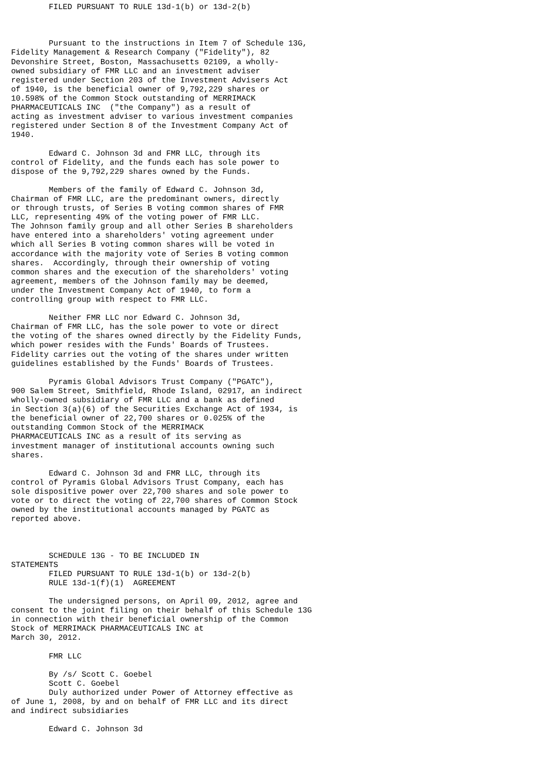FILED PURSUANT TO RULE 13d-1(b) or 13d-2(b)



        Pursuant to the instructions in Item 7 of Schedule 13G,
Fidelity Management & Research Company ("Fidelity"), 82
Devonshire Street, Boston, Massachusetts 02109, a wholly-
owned subsidiary of FMR LLC and an investment adviser
registered under Section 203 of the Investment Advisers Act
of 1940, is the beneficial owner of 9,792,229 shares or
10.598% of the Common Stock outstanding of MERRIMACK
PHARMACEUTICALS INC  ("the Company") as a result of
acting as investment adviser to various investment companies
registered under Section 8 of the Investment Company Act of
1940.

        Edward C. Johnson 3d and FMR LLC, through its
control of Fidelity, and the funds each has sole power to
dispose of the 9,792,229 shares owned by the Funds.

        Members of the family of Edward C. Johnson 3d,
Chairman of FMR LLC, are the predominant owners, directly
or through trusts, of Series B voting common shares of FMR
LLC, representing 49% of the voting power of FMR LLC.
The Johnson family group and all other Series B shareholders
have entered into a shareholders' voting agreement under
which all Series B voting common shares will be voted in
accordance with the majority vote of Series B voting common
shares.  Accordingly, through their ownership of voting
common shares and the execution of the shareholders' voting
agreement, members of the Johnson family may be deemed,
under the Investment Company Act of 1940, to form a
controlling group with respect to FMR LLC.

        Neither FMR LLC nor Edward C. Johnson 3d,
Chairman of FMR LLC, has the sole power to vote or direct
the voting of the shares owned directly by the Fidelity Funds,
which power resides with the Funds' Boards of Trustees.
Fidelity carries out the voting of the shares under written
guidelines established by the Funds' Boards of Trustees.

        Pyramis Global Advisors Trust Company ("PGATC"),
900 Salem Street, Smithfield, Rhode Island, 02917, an indirect
wholly-owned subsidiary of FMR LLC and a bank as defined
in Section 3(a)(6) of the Securities Exchange Act of 1934, is
the beneficial owner of 22,700 shares or 0.025% of the
outstanding Common Stock of the MERRIMACK
PHARMACEUTICALS INC as a result of its serving as
investment manager of institutional accounts owning such
shares.

        Edward C. Johnson 3d and FMR LLC, through its
control of Pyramis Global Advisors Trust Company, each has
sole dispositive power over 22,700 shares and sole power to
vote or to direct the voting of 22,700 shares of Common Stock
owned by the institutional accounts managed by PGATC as
reported above.



        SCHEDULE 13G - TO BE INCLUDED IN
STATEMENTS
        FILED PURSUANT TO RULE 13d-1(b) or 13d-2(b)
        RULE 13d-1(f)(1)  AGREEMENT

        The undersigned persons, on April 09, 2012, agree and
consent to the joint filing on their behalf of this Schedule 13G
in connection with their beneficial ownership of the Common
Stock of MERRIMACK PHARMACEUTICALS INC at
March 30, 2012.

        FMR LLC

        By /s/ Scott C. Goebel
        Scott C. Goebel
        Duly authorized under Power of Attorney effective as
of June 1, 2008, by and on behalf of FMR LLC and its direct
and indirect subsidiaries

        Edward C. Johnson 3d